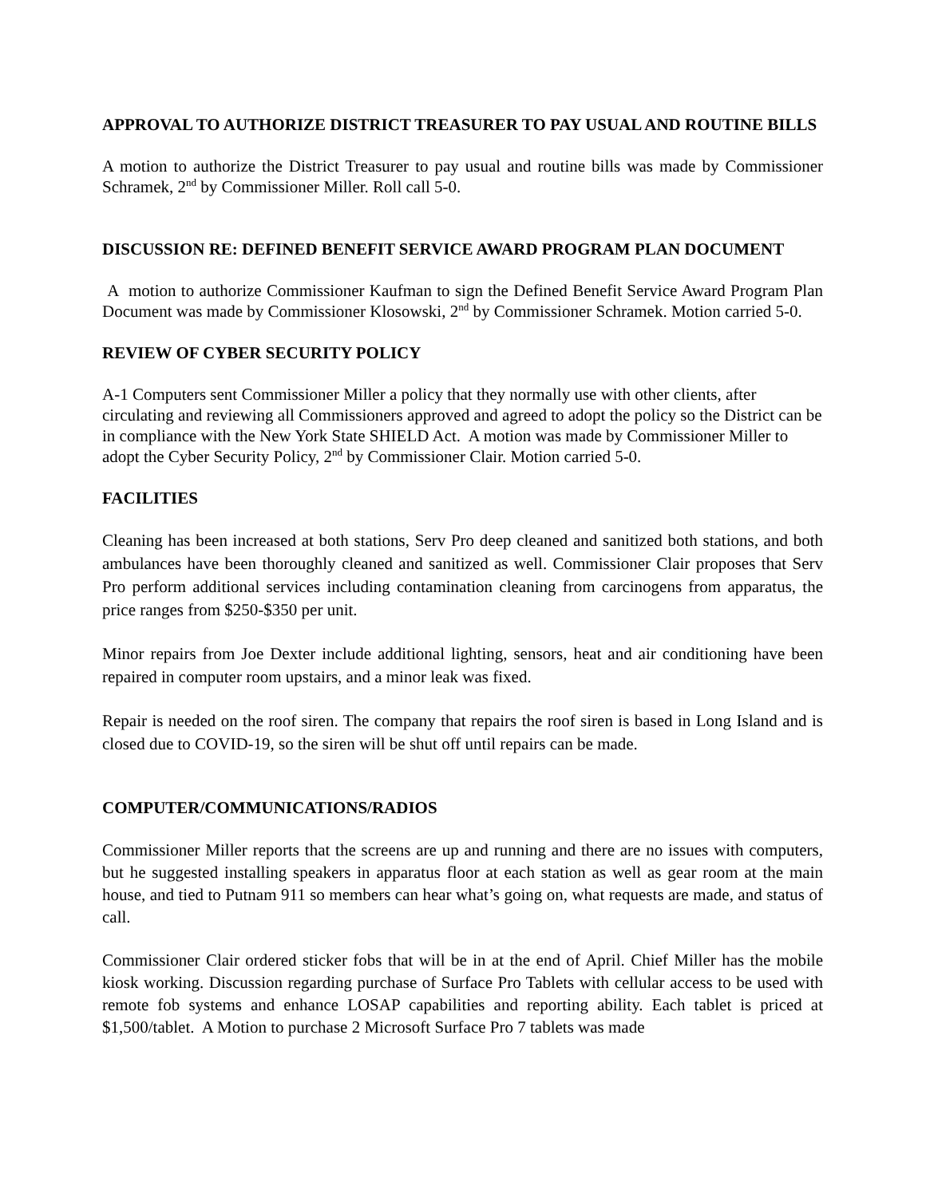APPROVAL TO AUTHORIZE DISTRICT TREASURER TO PAY USUAL AND ROUTINE BILLS
A motion to authorize the District Treasurer to pay usual and routine bills was made by Commissioner Schramek, 2<sup>nd</sup> by Commissioner Miller. Roll call 5-0.
DISCUSSION RE: DEFINED BENEFIT SERVICE AWARD PROGRAM PLAN DOCUMENT
A motion to authorize Commissioner Kaufman to sign the Defined Benefit Service Award Program Plan Document was made by Commissioner Klosowski, 2<sup>nd</sup> by Commissioner Schramek. Motion carried 5-0.
REVIEW OF CYBER SECURITY POLICY
A-1 Computers sent Commissioner Miller a policy that they normally use with other clients, after circulating and reviewing all Commissioners approved and agreed to adopt the policy so the District can be in compliance with the New York State SHIELD Act. A motion was made by Commissioner Miller to adopt the Cyber Security Policy, 2<sup>nd</sup> by Commissioner Clair. Motion carried 5-0.
FACILITIES
Cleaning has been increased at both stations, Serv Pro deep cleaned and sanitized both stations, and both ambulances have been thoroughly cleaned and sanitized as well. Commissioner Clair proposes that Serv Pro perform additional services including contamination cleaning from carcinogens from apparatus, the price ranges from $250-$350 per unit.
Minor repairs from Joe Dexter include additional lighting, sensors, heat and air conditioning have been repaired in computer room upstairs, and a minor leak was fixed.
Repair is needed on the roof siren. The company that repairs the roof siren is based in Long Island and is closed due to COVID-19, so the siren will be shut off until repairs can be made.
COMPUTER/COMMUNICATIONS/RADIOS
Commissioner Miller reports that the screens are up and running and there are no issues with computers, but he suggested installing speakers in apparatus floor at each station as well as gear room at the main house, and tied to Putnam 911 so members can hear what’s going on, what requests are made, and status of call.
Commissioner Clair ordered sticker fobs that will be in at the end of April. Chief Miller has the mobile kiosk working. Discussion regarding purchase of Surface Pro Tablets with cellular access to be used with remote fob systems and enhance LOSAP capabilities and reporting ability. Each tablet is priced at $1,500/tablet. A Motion to purchase 2 Microsoft Surface Pro 7 tablets was made